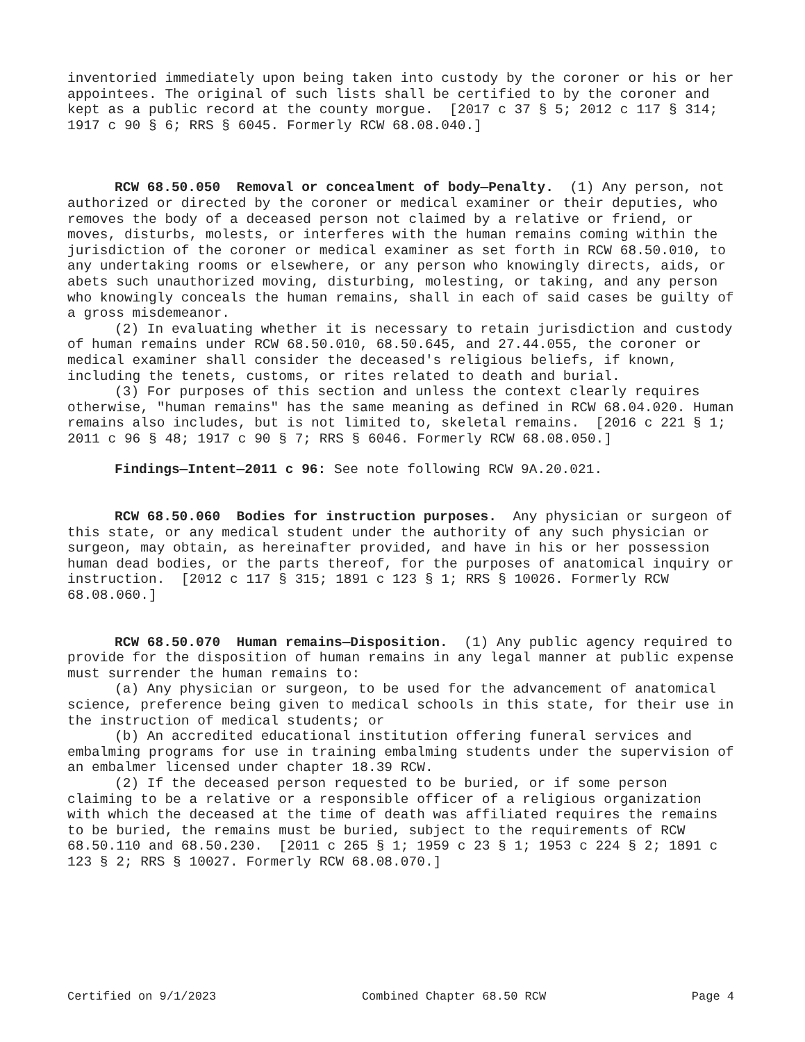inventoried immediately upon being taken into custody by the coroner or his or her appointees. The original of such lists shall be certified to by the coroner and kept as a public record at the county morgue. [2017 c 37 § 5; 2012 c 117 § 314; 1917 c 90 § 6; RRS § 6045. Formerly RCW 68.08.040.]
RCW 68.50.050 Removal or concealment of body—Penalty. (1) Any person, not authorized or directed by the coroner or medical examiner or their deputies, who removes the body of a deceased person not claimed by a relative or friend, or moves, disturbs, molests, or interferes with the human remains coming within the jurisdiction of the coroner or medical examiner as set forth in RCW 68.50.010, to any undertaking rooms or elsewhere, or any person who knowingly directs, aids, or abets such unauthorized moving, disturbing, molesting, or taking, and any person who knowingly conceals the human remains, shall in each of said cases be guilty of a gross misdemeanor.
(2) In evaluating whether it is necessary to retain jurisdiction and custody of human remains under RCW 68.50.010, 68.50.645, and 27.44.055, the coroner or medical examiner shall consider the deceased's religious beliefs, if known, including the tenets, customs, or rites related to death and burial.
(3) For purposes of this section and unless the context clearly requires otherwise, "human remains" has the same meaning as defined in RCW 68.04.020. Human remains also includes, but is not limited to, skeletal remains. [2016 c 221 § 1; 2011 c 96 § 48; 1917 c 90 § 7; RRS § 6046. Formerly RCW 68.08.050.]
Findings—Intent—2011 c 96: See note following RCW 9A.20.021.
RCW 68.50.060 Bodies for instruction purposes. Any physician or surgeon of this state, or any medical student under the authority of any such physician or surgeon, may obtain, as hereinafter provided, and have in his or her possession human dead bodies, or the parts thereof, for the purposes of anatomical inquiry or instruction. [2012 c 117 § 315; 1891 c 123 § 1; RRS § 10026. Formerly RCW 68.08.060.]
RCW 68.50.070 Human remains—Disposition. (1) Any public agency required to provide for the disposition of human remains in any legal manner at public expense must surrender the human remains to:
(a) Any physician or surgeon, to be used for the advancement of anatomical science, preference being given to medical schools in this state, for their use in the instruction of medical students; or
(b) An accredited educational institution offering funeral services and embalming programs for use in training embalming students under the supervision of an embalmer licensed under chapter 18.39 RCW.
(2) If the deceased person requested to be buried, or if some person claiming to be a relative or a responsible officer of a religious organization with which the deceased at the time of death was affiliated requires the remains to be buried, the remains must be buried, subject to the requirements of RCW 68.50.110 and 68.50.230. [2011 c 265 § 1; 1959 c 23 § 1; 1953 c 224 § 2; 1891 c 123 § 2; RRS § 10027. Formerly RCW 68.08.070.]
Certified on 9/1/2023 Combined Chapter 68.50 RCW Page 4